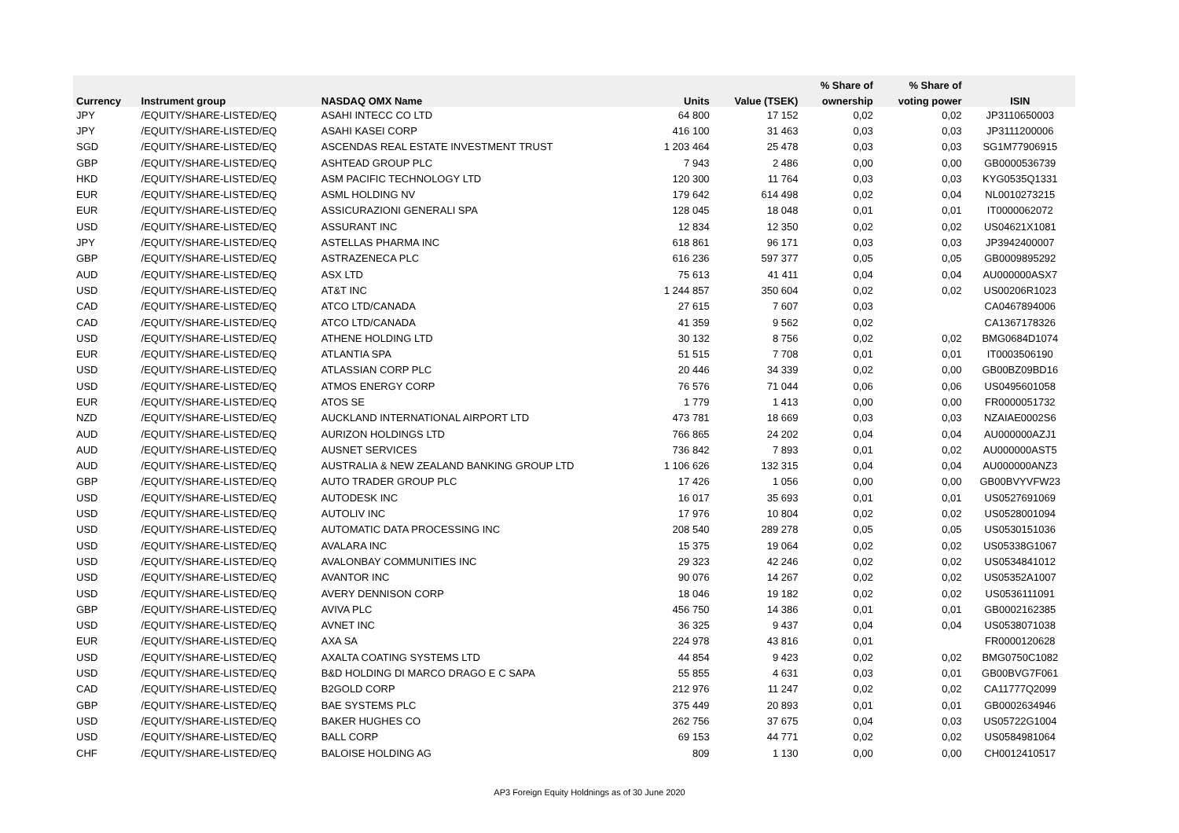| | | | | | % Share of | % Share of | |
| --- | --- | --- | --- | --- | --- | --- | --- |
| Currency | Instrument group | NASDAQ OMX Name | Units | Value (TSEK) | ownership | voting power | ISIN |
| JPY | /EQUITY/SHARE-LISTED/EQ | ASAHI INTECC CO LTD | 64 800 | 17 152 | 0,02 | 0,02 | JP3110650003 |
| JPY | /EQUITY/SHARE-LISTED/EQ | ASAHI KASEI CORP | 416 100 | 31 463 | 0,03 | 0,03 | JP3111200006 |
| SGD | /EQUITY/SHARE-LISTED/EQ | ASCENDAS REAL ESTATE INVESTMENT TRUST | 1 203 464 | 25 478 | 0,03 | 0,03 | SG1M77906915 |
| GBP | /EQUITY/SHARE-LISTED/EQ | ASHTEAD GROUP PLC | 7 943 | 2 486 | 0,00 | 0,00 | GB0000536739 |
| HKD | /EQUITY/SHARE-LISTED/EQ | ASM PACIFIC TECHNOLOGY LTD | 120 300 | 11 764 | 0,03 | 0,03 | KYG0535Q1331 |
| EUR | /EQUITY/SHARE-LISTED/EQ | ASML HOLDING NV | 179 642 | 614 498 | 0,02 | 0,04 | NL0010273215 |
| EUR | /EQUITY/SHARE-LISTED/EQ | ASSICURAZIONI GENERALI SPA | 128 045 | 18 048 | 0,01 | 0,01 | IT0000062072 |
| USD | /EQUITY/SHARE-LISTED/EQ | ASSURANT INC | 12 834 | 12 350 | 0,02 | 0,02 | US04621X1081 |
| JPY | /EQUITY/SHARE-LISTED/EQ | ASTELLAS PHARMA INC | 618 861 | 96 171 | 0,03 | 0,03 | JP3942400007 |
| GBP | /EQUITY/SHARE-LISTED/EQ | ASTRAZENECA PLC | 616 236 | 597 377 | 0,05 | 0,05 | GB0009895292 |
| AUD | /EQUITY/SHARE-LISTED/EQ | ASX LTD | 75 613 | 41 411 | 0,04 | 0,04 | AU000000ASX7 |
| USD | /EQUITY/SHARE-LISTED/EQ | AT&T INC | 1 244 857 | 350 604 | 0,02 | 0,02 | US00206R1023 |
| CAD | /EQUITY/SHARE-LISTED/EQ | ATCO LTD/CANADA | 27 615 | 7 607 | 0,03 | | CA0467894006 |
| CAD | /EQUITY/SHARE-LISTED/EQ | ATCO LTD/CANADA | 41 359 | 9 562 | 0,02 | | CA1367178326 |
| USD | /EQUITY/SHARE-LISTED/EQ | ATHENE HOLDING LTD | 30 132 | 8 756 | 0,02 | 0,02 | BMG0684D1074 |
| EUR | /EQUITY/SHARE-LISTED/EQ | ATLANTIA SPA | 51 515 | 7 708 | 0,01 | 0,01 | IT0003506190 |
| USD | /EQUITY/SHARE-LISTED/EQ | ATLASSIAN CORP PLC | 20 446 | 34 339 | 0,02 | 0,00 | GB00BZ09BD16 |
| USD | /EQUITY/SHARE-LISTED/EQ | ATMOS ENERGY CORP | 76 576 | 71 044 | 0,06 | 0,06 | US0495601058 |
| EUR | /EQUITY/SHARE-LISTED/EQ | ATOS SE | 1 779 | 1 413 | 0,00 | 0,00 | FR0000051732 |
| NZD | /EQUITY/SHARE-LISTED/EQ | AUCKLAND INTERNATIONAL AIRPORT LTD | 473 781 | 18 669 | 0,03 | 0,03 | NZAIAE0002S6 |
| AUD | /EQUITY/SHARE-LISTED/EQ | AURIZON HOLDINGS LTD | 766 865 | 24 202 | 0,04 | 0,04 | AU000000AZJ1 |
| AUD | /EQUITY/SHARE-LISTED/EQ | AUSNET SERVICES | 736 842 | 7 893 | 0,01 | 0,02 | AU000000AST5 |
| AUD | /EQUITY/SHARE-LISTED/EQ | AUSTRALIA & NEW ZEALAND BANKING GROUP LTD | 1 106 626 | 132 315 | 0,04 | 0,04 | AU000000ANZ3 |
| GBP | /EQUITY/SHARE-LISTED/EQ | AUTO TRADER GROUP PLC | 17 426 | 1 056 | 0,00 | 0,00 | GB00BVYVFW23 |
| USD | /EQUITY/SHARE-LISTED/EQ | AUTODESK INC | 16 017 | 35 693 | 0,01 | 0,01 | US0527691069 |
| USD | /EQUITY/SHARE-LISTED/EQ | AUTOLIV INC | 17 976 | 10 804 | 0,02 | 0,02 | US0528001094 |
| USD | /EQUITY/SHARE-LISTED/EQ | AUTOMATIC DATA PROCESSING INC | 208 540 | 289 278 | 0,05 | 0,05 | US0530151036 |
| USD | /EQUITY/SHARE-LISTED/EQ | AVALARA INC | 15 375 | 19 064 | 0,02 | 0,02 | US05338G1067 |
| USD | /EQUITY/SHARE-LISTED/EQ | AVALONBAY COMMUNITIES INC | 29 323 | 42 246 | 0,02 | 0,02 | US0534841012 |
| USD | /EQUITY/SHARE-LISTED/EQ | AVANTOR INC | 90 076 | 14 267 | 0,02 | 0,02 | US05352A1007 |
| USD | /EQUITY/SHARE-LISTED/EQ | AVERY DENNISON CORP | 18 046 | 19 182 | 0,02 | 0,02 | US0536111091 |
| GBP | /EQUITY/SHARE-LISTED/EQ | AVIVA PLC | 456 750 | 14 386 | 0,01 | 0,01 | GB0002162385 |
| USD | /EQUITY/SHARE-LISTED/EQ | AVNET INC | 36 325 | 9 437 | 0,04 | 0,04 | US0538071038 |
| EUR | /EQUITY/SHARE-LISTED/EQ | AXA SA | 224 978 | 43 816 | 0,01 | | FR0000120628 |
| USD | /EQUITY/SHARE-LISTED/EQ | AXALTA COATING SYSTEMS LTD | 44 854 | 9 423 | 0,02 | 0,02 | BMG0750C1082 |
| USD | /EQUITY/SHARE-LISTED/EQ | B&D HOLDING DI MARCO DRAGO E C SAPA | 55 855 | 4 631 | 0,03 | 0,01 | GB00BVG7F061 |
| CAD | /EQUITY/SHARE-LISTED/EQ | B2GOLD CORP | 212 976 | 11 247 | 0,02 | 0,02 | CA11777Q2099 |
| GBP | /EQUITY/SHARE-LISTED/EQ | BAE SYSTEMS PLC | 375 449 | 20 893 | 0,01 | 0,01 | GB0002634946 |
| USD | /EQUITY/SHARE-LISTED/EQ | BAKER HUGHES CO | 262 756 | 37 675 | 0,04 | 0,03 | US05722G1004 |
| USD | /EQUITY/SHARE-LISTED/EQ | BALL CORP | 69 153 | 44 771 | 0,02 | 0,02 | US0584981064 |
| CHF | /EQUITY/SHARE-LISTED/EQ | BALOISE HOLDING AG | 809 | 1 130 | 0,00 | 0,00 | CH0012410517 |
AP3 Foreign Equity Holdnings as of 30 June 2020